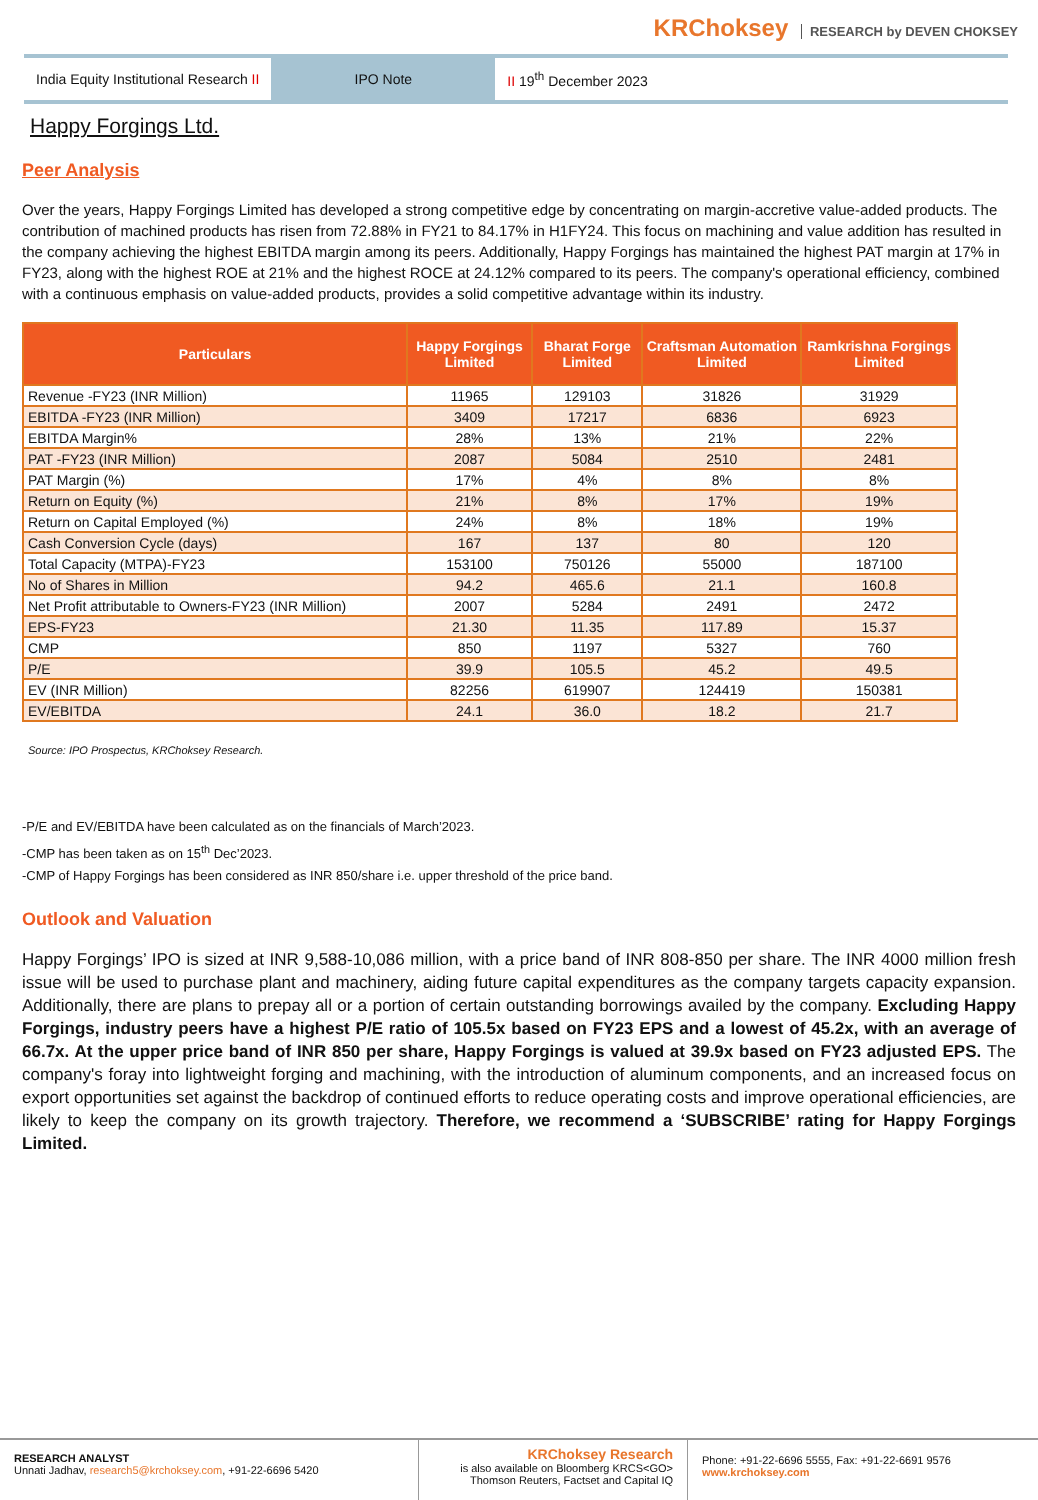KRChoksey RESEARCH by DEVEN CHOKSEY
India Equity Institutional Research II
IPO Note
II 19<sup>th</sup> December 2023
Happy Forgings Ltd.
Peer Analysis
Over the years, Happy Forgings Limited has developed a strong competitive edge by concentrating on margin-accretive value-added products. The contribution of machined products has risen from 72.88% in FY21 to 84.17% in H1FY24. This focus on machining and value addition has resulted in the company achieving the highest EBITDA margin among its peers. Additionally, Happy Forgings has maintained the highest PAT margin at 17% in FY23, along with the highest ROE at 21% and the highest ROCE at 24.12% compared to its peers. The company's operational efficiency, combined with a continuous emphasis on value-added products, provides a solid competitive advantage within its industry.
| Particulars | Happy Forgings Limited | Bharat Forge Limited | Craftsman Automation Limited | Ramkrishna Forgings Limited |
| --- | --- | --- | --- | --- |
| Revenue -FY23 (INR Million) | 11965 | 129103 | 31826 | 31929 |
| EBITDA -FY23 (INR Million) | 3409 | 17217 | 6836 | 6923 |
| EBITDA Margin% | 28% | 13% | 21% | 22% |
| PAT -FY23 (INR Million) | 2087 | 5084 | 2510 | 2481 |
| PAT Margin (%) | 17% | 4% | 8% | 8% |
| Return on Equity (%) | 21% | 8% | 17% | 19% |
| Return on Capital Employed (%) | 24% | 8% | 18% | 19% |
| Cash Conversion Cycle (days) | 167 | 137 | 80 | 120 |
| Total Capacity (MTPA)-FY23 | 153100 | 750126 | 55000 | 187100 |
| No of Shares in Million | 94.2 | 465.6 | 21.1 | 160.8 |
| Net Profit attributable to Owners-FY23 (INR Million) | 2007 | 5284 | 2491 | 2472 |
| EPS-FY23 | 21.30 | 11.35 | 117.89 | 15.37 |
| CMP | 850 | 1197 | 5327 | 760 |
| P/E | 39.9 | 105.5 | 45.2 | 49.5 |
| EV (INR Million) | 82256 | 619907 | 124419 | 150381 |
| EV/EBITDA | 24.1 | 36.0 | 18.2 | 21.7 |
Source: IPO Prospectus, KRChoksey Research.
-P/E and EV/EBITDA have been calculated as on the financials of March’2023.
-CMP has been taken as on 15<sup>th</sup> Dec’2023.
-CMP of Happy Forgings has been considered as INR 850/share i.e. upper threshold of the price band.
Outlook and Valuation
Happy Forgings’ IPO is sized at INR 9,588-10,086 million, with a price band of INR 808-850 per share. The INR 4000 million fresh issue will be used to purchase plant and machinery, aiding future capital expenditures as the company targets capacity expansion. Additionally, there are plans to prepay all or a portion of certain outstanding borrowings availed by the company. Excluding Happy Forgings, industry peers have a highest P/E ratio of 105.5x based on FY23 EPS and a lowest of 45.2x, with an average of 66.7x. At the upper price band of INR 850 per share, Happy Forgings is valued at 39.9x based on FY23 adjusted EPS. The company's foray into lightweight forging and machining, with the introduction of aluminum components, and an increased focus on export opportunities set against the backdrop of continued efforts to reduce operating costs and improve operational efficiencies, are likely to keep the company on its growth trajectory. Therefore, we recommend a ‘SUBSCRIBE’ rating for Happy Forgings Limited.
RESEARCH ANALYST
Unnati Jadhav, research5@krchoksey.com, +91-22-6696 5420
KRChoksey Research
is also available on Bloomberg KRCS<GO>
Thomson Reuters, Factset and Capital IQ
Phone: +91-22-6696 5555, Fax: +91-22-6691 9576
www.krchoksey.com